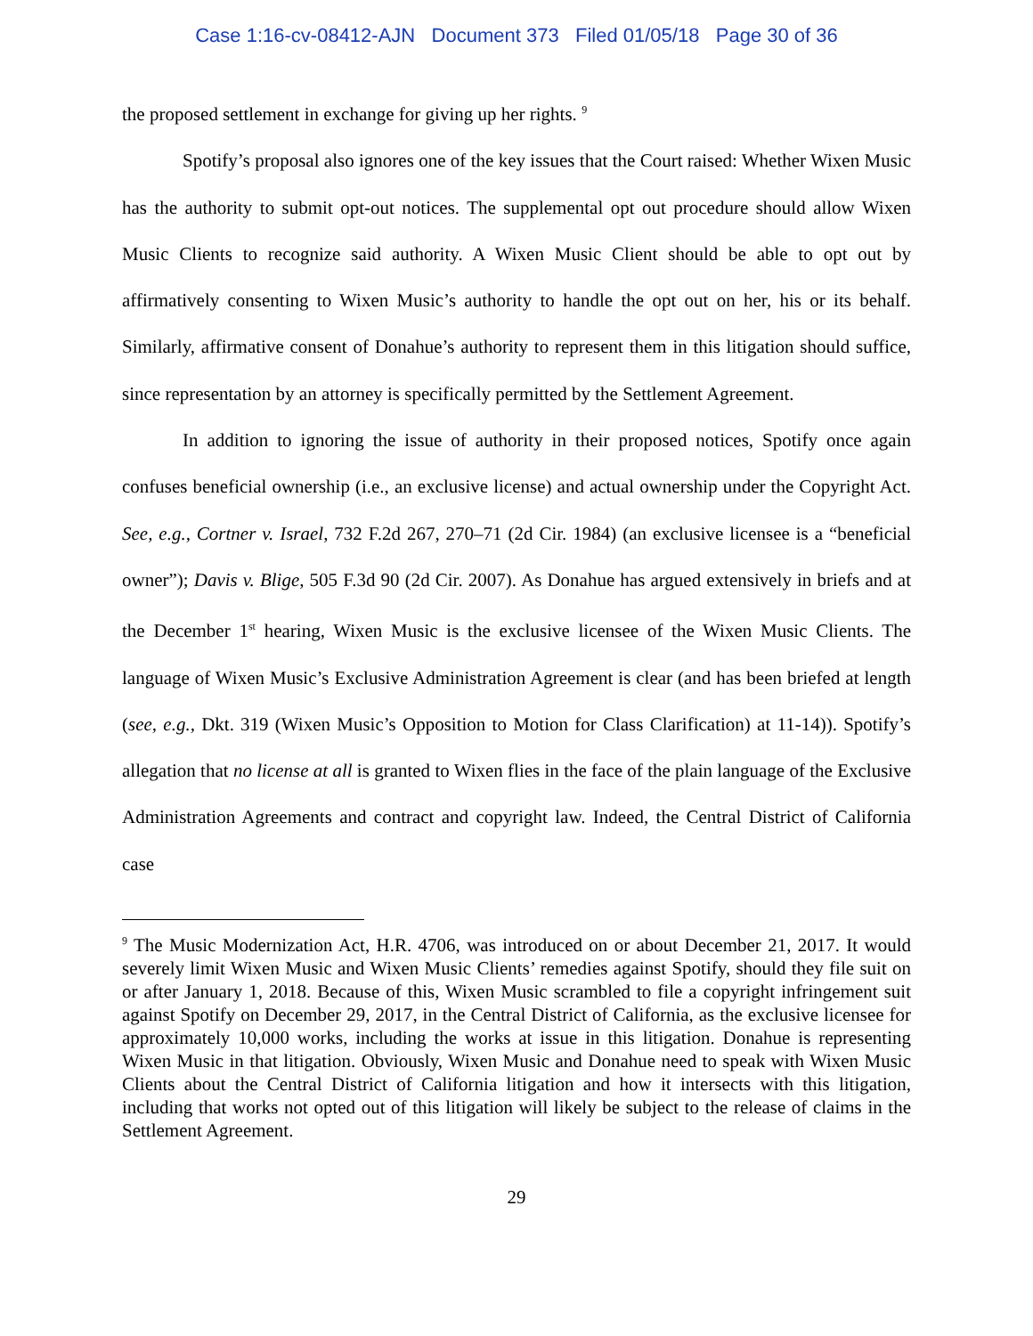Case 1:16-cv-08412-AJN Document 373 Filed 01/05/18 Page 30 of 36
the proposed settlement in exchange for giving up her rights. <sup>9</sup>
Spotify’s proposal also ignores one of the key issues that the Court raised: Whether Wixen Music has the authority to submit opt-out notices. The supplemental opt out procedure should allow Wixen Music Clients to recognize said authority. A Wixen Music Client should be able to opt out by affirmatively consenting to Wixen Music’s authority to handle the opt out on her, his or its behalf. Similarly, affirmative consent of Donahue’s authority to represent them in this litigation should suffice, since representation by an attorney is specifically permitted by the Settlement Agreement.
In addition to ignoring the issue of authority in their proposed notices, Spotify once again confuses beneficial ownership (i.e., an exclusive license) and actual ownership under the Copyright Act. See, e.g., Cortner v. Israel, 732 F.2d 267, 270–71 (2d Cir. 1984) (an exclusive licensee is a “beneficial owner”); Davis v. Blige, 505 F.3d 90 (2d Cir. 2007). As Donahue has argued extensively in briefs and at the December 1<sup>st</sup> hearing, Wixen Music is the exclusive licensee of the Wixen Music Clients. The language of Wixen Music’s Exclusive Administration Agreement is clear (and has been briefed at length (see, e.g., Dkt. 319 (Wixen Music’s Opposition to Motion for Class Clarification) at 11-14)). Spotify’s allegation that no license at all is granted to Wixen flies in the face of the plain language of the Exclusive Administration Agreements and contract and copyright law. Indeed, the Central District of California case
<sup>9</sup> The Music Modernization Act, H.R. 4706, was introduced on or about December 21, 2017. It would severely limit Wixen Music and Wixen Music Clients’ remedies against Spotify, should they file suit on or after January 1, 2018. Because of this, Wixen Music scrambled to file a copyright infringement suit against Spotify on December 29, 2017, in the Central District of California, as the exclusive licensee for approximately 10,000 works, including the works at issue in this litigation. Donahue is representing Wixen Music in that litigation. Obviously, Wixen Music and Donahue need to speak with Wixen Music Clients about the Central District of California litigation and how it intersects with this litigation, including that works not opted out of this litigation will likely be subject to the release of claims in the Settlement Agreement.
29